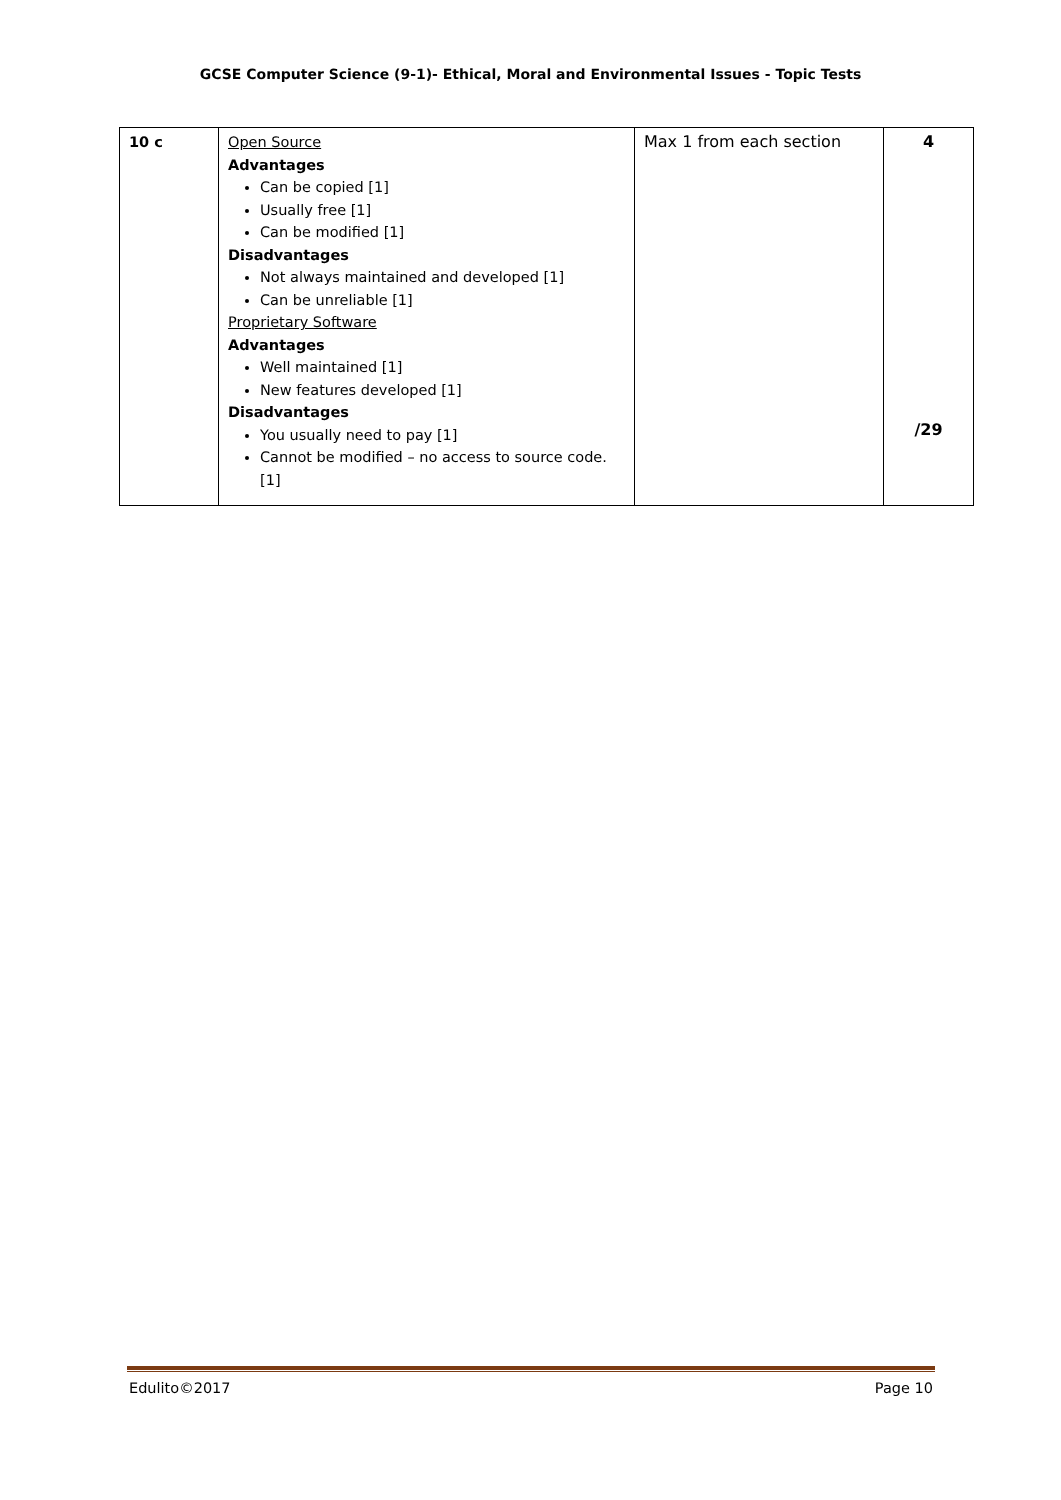GCSE Computer Science (9-1)- Ethical, Moral and Environmental Issues - Topic Tests
| 10 c | Open Source Advantages Can be copied [1] Usually free [1] Can be modified [1] Disadvantages Not always maintained and developed [1] Can be unreliable [1] Proprietary Software Advantages Well maintained [1] New features developed [1] Disadvantages You usually need to pay [1] Cannot be modified – no access to source code.[1] | Max 1 from each section | 4 /29 |
Edulito©2017 Page 10